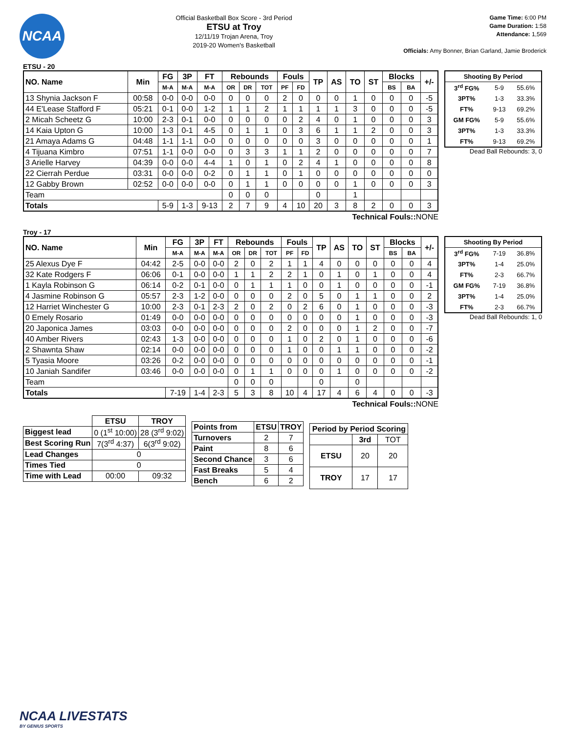NCAA
Official Basketball Box Score - 3rd Period
ETSU at Troy
12/11/19 Trojan Arena, Troy
2019-20 Women's Basketball
Game Time: 6:00 PM
Game Duration: 1:58
Attendance: 1,569
Officials: Amy Bonner, Brian Garland, Jamie Broderick
ETSU - 20
| NO. Name | Min | FG | 3P | FT | Rebounds | | | Fouls | | TP | AS | TO | ST | Blocks | | +/- |
| --- | --- | --- | --- | --- | --- | --- | --- | --- | --- | --- | --- | --- | --- | --- | --- | --- |
| | | M-A | M-A | M-A | OR | DR | TOT | PF | FD | | | | | BS | BA | |
| 13 Shynia Jackson F | 00:58 | 0-0 | 0-0 | 0-0 | 0 | 0 | 0 | 2 | 0 | 0 | 0 | 1 | 0 | 0 | 0 | -5 |
| 44 E'Lease Stafford F | 05:21 | 0-1 | 0-0 | 1-2 | 1 | 1 | 2 | 1 | 1 | 1 | 1 | 3 | 0 | 0 | 0 | -5 |
| 2 Micah Scheetz G | 10:00 | 2-3 | 0-1 | 0-0 | 0 | 0 | 0 | 0 | 2 | 4 | 0 | 1 | 0 | 0 | 0 | 3 |
| 14 Kaia Upton G | 10:00 | 1-3 | 0-1 | 4-5 | 0 | 1 | 1 | 0 | 3 | 6 | 1 | 1 | 2 | 0 | 0 | 3 |
| 21 Amaya Adams G | 04:48 | 1-1 | 1-1 | 0-0 | 0 | 0 | 0 | 0 | 0 | 3 | 0 | 0 | 0 | 0 | 0 | 1 |
| 4 Tijuana Kimbro | 07:51 | 1-1 | 0-0 | 0-0 | 0 | 3 | 3 | 1 | 1 | 2 | 0 | 0 | 0 | 0 | 0 | 7 |
| 3 Arielle Harvey | 04:39 | 0-0 | 0-0 | 4-4 | 1 | 0 | 1 | 0 | 2 | 4 | 1 | 0 | 0 | 0 | 0 | 8 |
| 22 Cierrah Perdue | 03:31 | 0-0 | 0-0 | 0-2 | 0 | 1 | 1 | 0 | 1 | 0 | 0 | 0 | 0 | 0 | 0 | 0 |
| 12 Gabby Brown | 02:52 | 0-0 | 0-0 | 0-0 | 0 | 1 | 1 | 0 | 0 | 0 | 0 | 1 | 0 | 0 | 0 | 3 |
| Team | | | | | 0 | 0 | 0 | | | 0 | | 1 | | | | |
| Totals | | 5-9 | 1-3 | 9-13 | 2 | 7 | 9 | 4 | 10 | 20 | 3 | 8 | 2 | 0 | 0 | 3 |
Technical Fouls::NONE
| Shooting By Period | | |
| --- | --- | --- |
| 3<sup>rd</sup> FG% | 5-9 | 55.6% |
| 3PT% | 1-3 | 33.3% |
| FT% | 9-13 | 69.2% |
| GM FG% | 5-9 | 55.6% |
| 3PT% | 1-3 | 33.3% |
| FT% | 9-13 | 69.2% |
Dead Ball Rebounds: 3, 0
Troy - 17
| NO. Name | Min | FG | 3P | FT | Rebounds | | | Fouls | | TP | AS | TO | ST | Blocks | | +/- |
| --- | --- | --- | --- | --- | --- | --- | --- | --- | --- | --- | --- | --- | --- | --- | --- | --- |
| | | M-A | M-A | M-A | OR | DR | TOT | PF | FD | | | | | BS | BA | |
| 25 Alexus Dye F | 04:42 | 2-5 | 0-0 | 0-0 | 2 | 0 | 2 | 1 | 1 | 4 | 0 | 0 | 0 | 0 | 0 | 4 |
| 32 Kate Rodgers F | 06:06 | 0-1 | 0-0 | 0-0 | 1 | 1 | 2 | 2 | 1 | 0 | 1 | 0 | 1 | 0 | 0 | 4 |
| 1 Kayla Robinson G | 06:14 | 0-2 | 0-1 | 0-0 | 0 | 1 | 1 | 1 | 0 | 0 | 1 | 0 | 0 | 0 | 0 | -1 |
| 4 Jasmine Robinson G | 05:57 | 2-3 | 1-2 | 0-0 | 0 | 0 | 0 | 2 | 0 | 5 | 0 | 1 | 1 | 0 | 0 | 2 |
| 12 Harriet Winchester G | 10:00 | 2-3 | 0-1 | 2-3 | 2 | 0 | 2 | 0 | 2 | 6 | 0 | 1 | 0 | 0 | 0 | -3 |
| 0 Emely Rosario | 01:49 | 0-0 | 0-0 | 0-0 | 0 | 0 | 0 | 0 | 0 | 0 | 0 | 1 | 0 | 0 | 0 | -3 |
| 20 Japonica James | 03:03 | 0-0 | 0-0 | 0-0 | 0 | 0 | 0 | 2 | 0 | 0 | 0 | 1 | 2 | 0 | 0 | -7 |
| 40 Amber Rivers | 02:43 | 1-3 | 0-0 | 0-0 | 0 | 0 | 0 | 1 | 0 | 2 | 0 | 1 | 0 | 0 | 0 | -6 |
| 2 Shawnta Shaw | 02:14 | 0-0 | 0-0 | 0-0 | 0 | 0 | 0 | 1 | 0 | 0 | 1 | 1 | 0 | 0 | 0 | -2 |
| 5 Tyasia Moore | 03:26 | 0-2 | 0-0 | 0-0 | 0 | 0 | 0 | 0 | 0 | 0 | 0 | 0 | 0 | 0 | 0 | -1 |
| 10 Janiah Sandifer | 03:46 | 0-0 | 0-0 | 0-0 | 0 | 1 | 1 | 0 | 0 | 0 | 1 | 0 | 0 | 0 | 0 | -2 |
| Team | | | | | 0 | 0 | 0 | | | 0 | | 0 | | | | |
| Totals | | 7-19 | 1-4 | 2-3 | 5 | 3 | 8 | 10 | 4 | 17 | 4 | 6 | 4 | 0 | 0 | -3 |
Technical Fouls::NONE
| Shooting By Period | | |
| --- | --- | --- |
| 3<sup>rd</sup> FG% | 7-19 | 36.8% |
| 3PT% | 1-4 | 25.0% |
| FT% | 2-3 | 66.7% |
| GM FG% | 7-19 | 36.8% |
| 3PT% | 1-4 | 25.0% |
| FT% | 2-3 | 66.7% |
Dead Ball Rebounds: 1, 0
| | ETSU | TROY |
| --- | --- | --- |
| Biggest lead | 0 (1<sup>st</sup> 10:00) | 28 (3<sup>rd</sup> 9:02) |
| Best Scoring Run | 7(3<sup>rd</sup> 4:37) | 6(3<sup>rd</sup> 9:02) |
| Lead Changes | 0 | |
| Times Tied | 0 | |
| Time with Lead | 00:00 | 09:32 |
| Points from | ETSU | TROY |
| --- | --- | --- |
| Turnovers | 2 | 7 |
| Paint | 8 | 6 |
| Second Chance | 3 | 6 |
| Fast Breaks | 5 | 4 |
| Bench | 6 | 2 |
| Period by Period Scoring | | |
| --- | --- | --- |
| | 3rd | TOT |
| ETSU | 20 | 20 |
| TROY | 17 | 17 |
NCAA LIVESTATS
BY GENIUS SPORTS